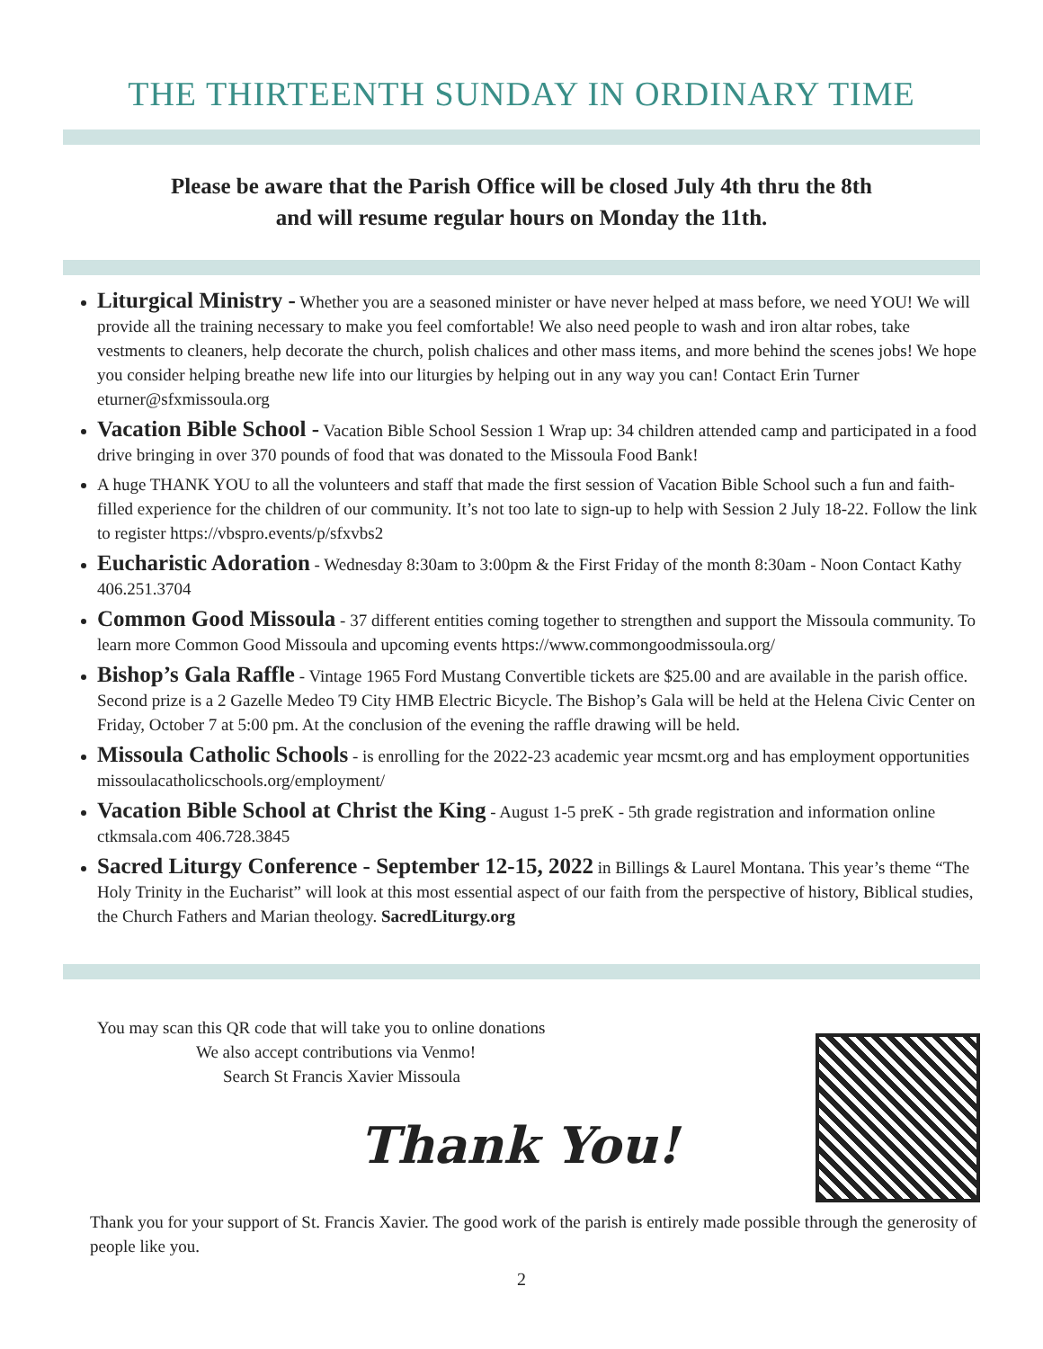THE THIRTEENTH SUNDAY IN ORDINARY TIME
Please be aware that the Parish Office will be closed July 4th thru the 8th
and will resume regular hours on Monday the 11th.
Liturgical Ministry - Whether you are a seasoned minister or have never helped at mass before, we need YOU! We will provide all the training necessary to make you feel comfortable! We also need people to wash and iron altar robes, take vestments to cleaners, help decorate the church, polish chalices and other mass items, and more behind the scenes jobs! We hope you consider helping breathe new life into our liturgies by helping out in any way you can! Contact Erin Turner eturner@sfxmissoula.org
Vacation Bible School - Vacation Bible School Session 1 Wrap up: 34 children attended camp and participated in a food drive bringing in over 370 pounds of food that was donated to the Missoula Food Bank!
A huge THANK YOU to all the volunteers and staff that made the first session of Vacation Bible School such a fun and faith-filled experience for the children of our community. It’s not too late to sign-up to help with Session 2 July 18-22. Follow the link to register https://vbspro.events/p/sfxvbs2
Eucharistic Adoration - Wednesday 8:30am to 3:00pm & the First Friday of the month 8:30am - Noon Contact Kathy 406.251.3704
Common Good Missoula - 37 different entities coming together to strengthen and support the Missoula community. To learn more Common Good Missoula and upcoming events https://www.commongoodmissoula.org/
Bishop’s Gala Raffle - Vintage 1965 Ford Mustang Convertible tickets are $25.00 and are available in the parish office. Second prize is a 2 Gazelle Medeo T9 City HMB Electric Bicycle. The Bishop’s Gala will be held at the Helena Civic Center on Friday, October 7 at 5:00 pm. At the conclusion of the evening the raffle drawing will be held.
Missoula Catholic Schools - is enrolling for the 2022-23 academic year mcsmt.org and has employment opportunities missoulacatholicschools.org/employment/
Vacation Bible School at Christ the King - August 1-5 preK - 5th grade registration and information online ctkmsala.com 406.728.3845
Sacred Liturgy Conference - September 12-15, 2022 in Billings & Laurel Montana. This year’s theme “The Holy Trinity in the Eucharist” will look at this most essential aspect of our faith from the perspective of history, Biblical studies, the Church Fathers and Marian theology. SacredLiturgy.org
You may scan this QR code that will take you to online donations
We also accept contributions via Venmo!
Search St Francis Xavier Missoula
Thank You!
Thank you for your support of St. Francis Xavier. The good work of the parish is entirely made possible through the generosity of people like you.
2